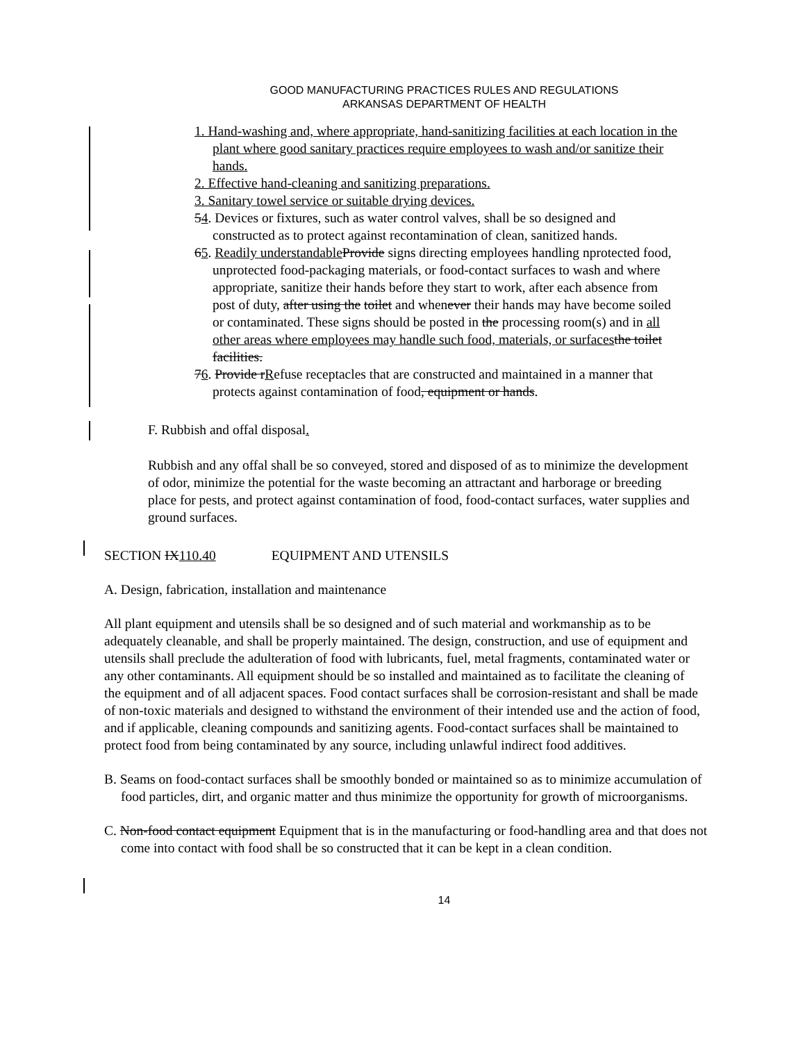GOOD MANUFACTURING PRACTICES RULES AND REGULATIONS
ARKANSAS DEPARTMENT OF HEALTH
1. Hand-washing and, where appropriate, hand-sanitizing facilities at each location in the plant where good sanitary practices require employees to wash and/or sanitize their hands.
2. Effective hand-cleaning and sanitizing preparations.
3. Sanitary towel service or suitable drying devices.
54. Devices or fixtures, such as water control valves, shall be so designed and constructed as to protect against recontamination of clean, sanitized hands.
65. Readily understandable Provide signs directing employees handling nprotected food, unprotected food-packaging materials, or food-contact surfaces to wash and where appropriate, sanitize their hands before they start to work, after each absence from post of duty, after using the toilet and whenever their hands may have become soiled or contaminated. These signs should be posted in the processing room(s) and in all other areas where employees may handle such food, materials, or surfaces the toilet facilities.
76. Provide rRefuse receptacles that are constructed and maintained in a manner that protects against contamination of food, equipment or hands.
F. Rubbish and offal disposal.
Rubbish and any offal shall be so conveyed, stored and disposed of as to minimize the development of odor, minimize the potential for the waste becoming an attractant and harborage or breeding place for pests, and protect against contamination of food, food-contact surfaces, water supplies and ground surfaces.
SECTION IX110.40 EQUIPMENT AND UTENSILS
A. Design, fabrication, installation and maintenance
All plant equipment and utensils shall be so designed and of such material and workmanship as to be adequately cleanable, and shall be properly maintained. The design, construction, and use of equipment and utensils shall preclude the adulteration of food with lubricants, fuel, metal fragments, contaminated water or any other contaminants. All equipment should be so installed and maintained as to facilitate the cleaning of the equipment and of all adjacent spaces. Food contact surfaces shall be corrosion-resistant and shall be made of non-toxic materials and designed to withstand the environment of their intended use and the action of food, and if applicable, cleaning compounds and sanitizing agents. Food-contact surfaces shall be maintained to protect food from being contaminated by any source, including unlawful indirect food additives.
B. Seams on food-contact surfaces shall be smoothly bonded or maintained so as to minimize accumulation of food particles, dirt, and organic matter and thus minimize the opportunity for growth of microorganisms.
C. Non-food contact equipment Equipment that is in the manufacturing or food-handling area and that does not come into contact with food shall be so constructed that it can be kept in a clean condition.
14